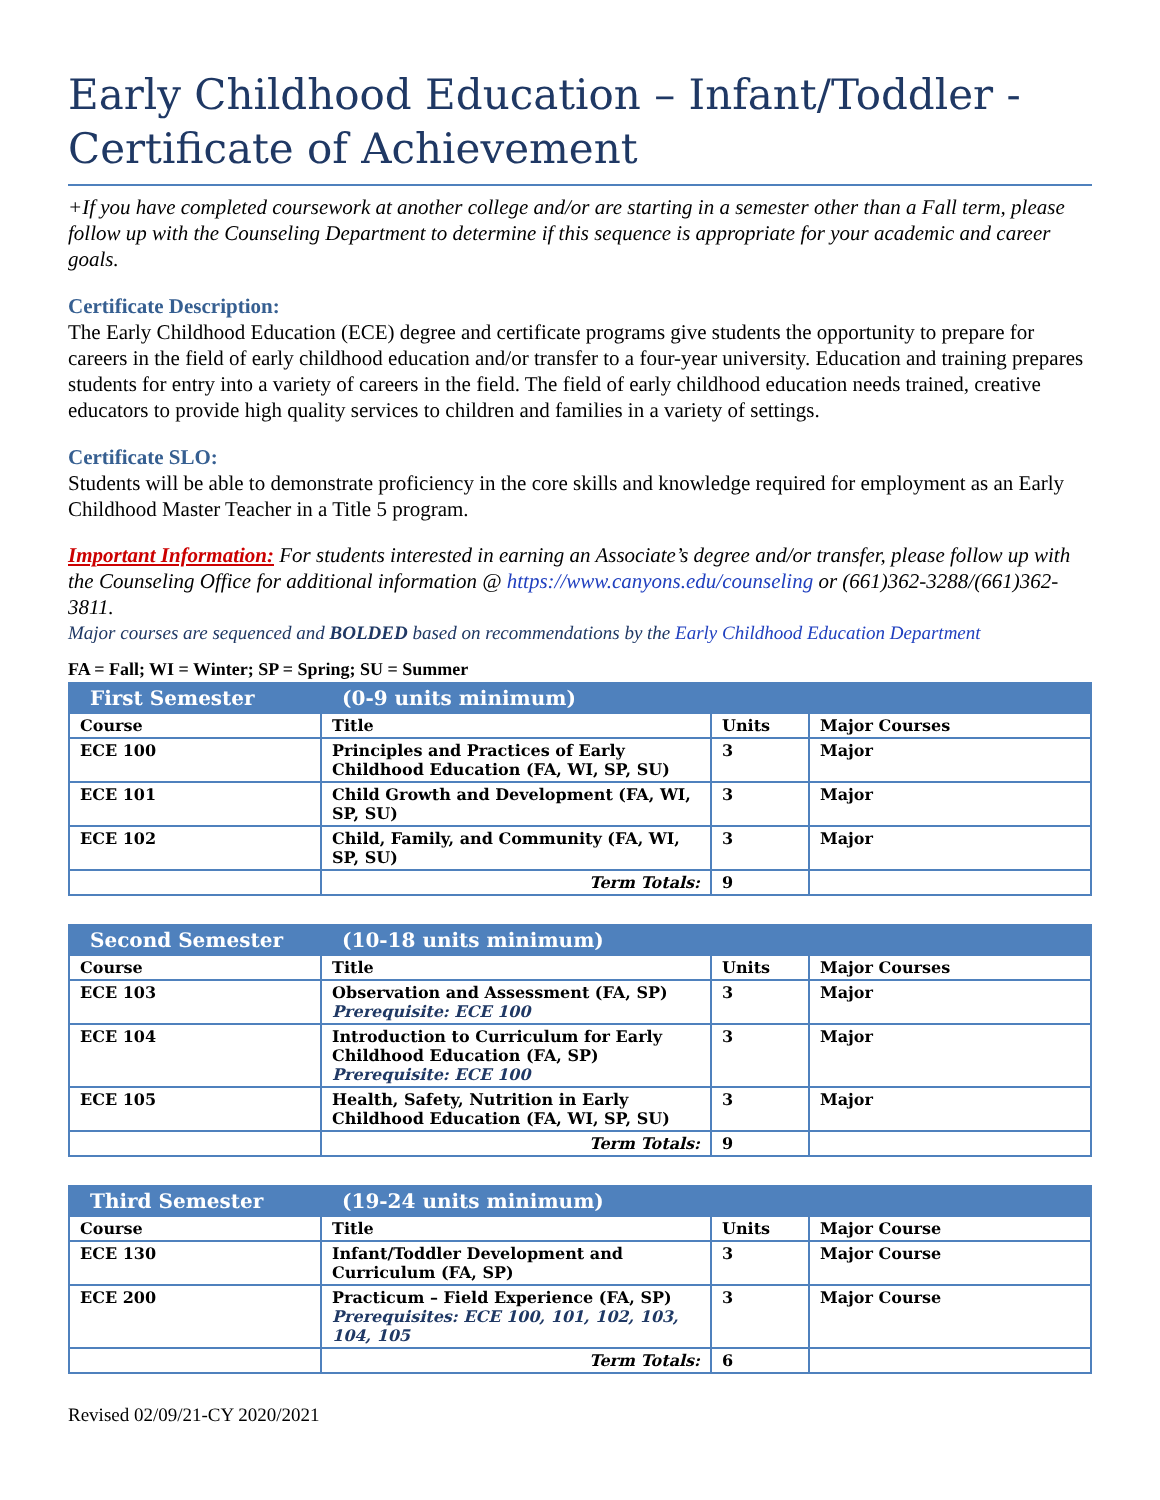Early Childhood Education – Infant/Toddler - Certificate of Achievement
+If you have completed coursework at another college and/or are starting in a semester other than a Fall term, please follow up with the Counseling Department to determine if this sequence is appropriate for your academic and career goals.
Certificate Description:
The Early Childhood Education (ECE) degree and certificate programs give students the opportunity to prepare for careers in the field of early childhood education and/or transfer to a four-year university. Education and training prepares students for entry into a variety of careers in the field. The field of early childhood education needs trained, creative educators to provide high quality services to children and families in a variety of settings.
Certificate SLO:
Students will be able to demonstrate proficiency in the core skills and knowledge required for employment as an Early Childhood Master Teacher in a Title 5 program.
Important Information: For students interested in earning an Associate’s degree and/or transfer, please follow up with the Counseling Office for additional information @ https://www.canyons.edu/counseling or (661)362-3288/(661)362-3811.
Major courses are sequenced and BOLDED based on recommendations by the Early Childhood Education Department
FA = Fall; WI = Winter; SP = Spring; SU = Summer
| First Semester | (0-9 units minimum) | | |
| --- | --- | --- | --- |
| Course | Title | Units | Major Courses |
| ECE 100 | Principles and Practices of Early Childhood Education (FA, WI, SP, SU) | 3 | Major |
| ECE 101 | Child Growth and Development (FA, WI, SP, SU) | 3 | Major |
| ECE 102 | Child, Family, and Community (FA, WI, SP, SU) | 3 | Major |
| | Term Totals: | 9 | |
| Second Semester | (10-18 units minimum) | | |
| --- | --- | --- | --- |
| Course | Title | Units | Major Courses |
| ECE 103 | Observation and Assessment (FA, SP) Prerequisite: ECE 100 | 3 | Major |
| ECE 104 | Introduction to Curriculum for Early Childhood Education (FA, SP) Prerequisite: ECE 100 | 3 | Major |
| ECE 105 | Health, Safety, Nutrition in Early Childhood Education (FA, WI, SP, SU) | 3 | Major |
| | Term Totals: | 9 | |
| Third Semester | (19-24 units minimum) | | |
| --- | --- | --- | --- |
| Course | Title | Units | Major Course |
| ECE 130 | Infant/Toddler Development and Curriculum (FA, SP) | 3 | Major Course |
| ECE 200 | Practicum – Field Experience (FA, SP) Prerequisites: ECE 100, 101, 102, 103, 104, 105 | 3 | Major Course |
| | Term Totals: | 6 | |
Revised 02/09/21-CY 2020/2021